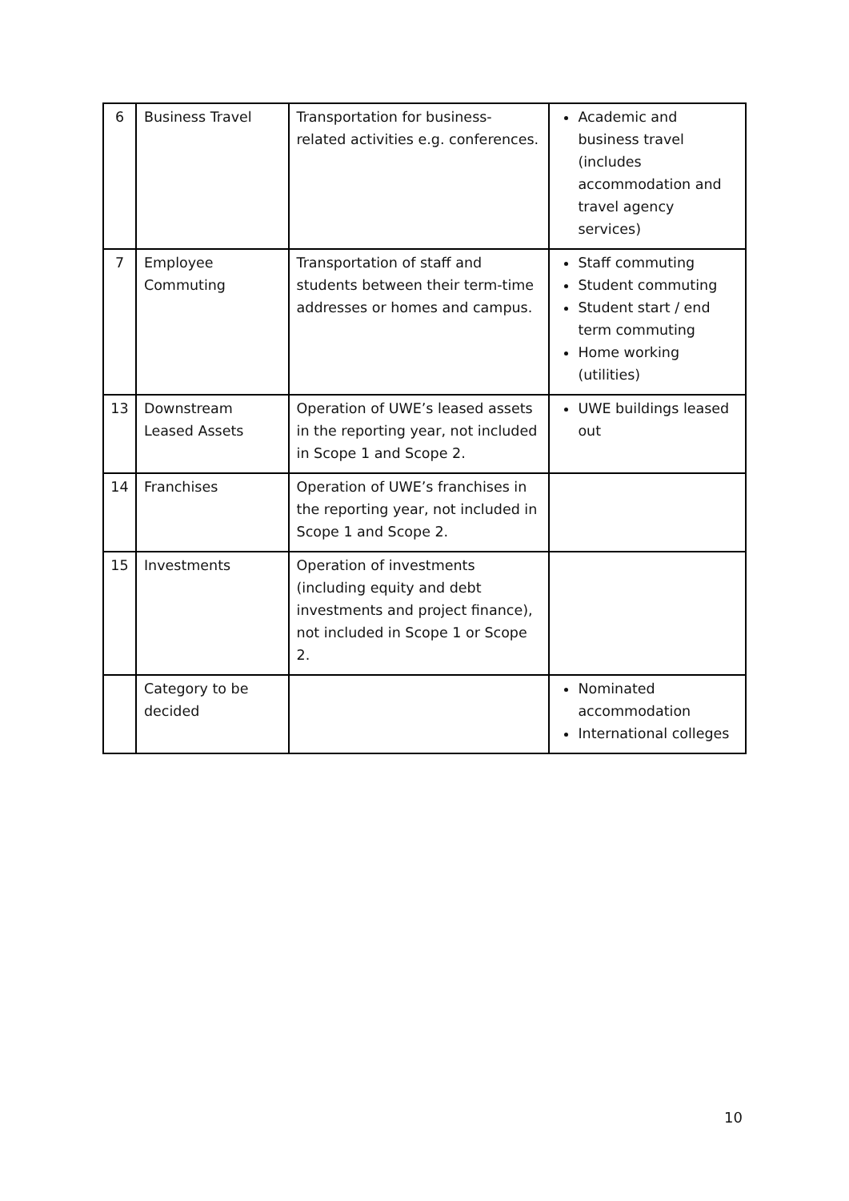| 6 | Business Travel | Transportation for business-related activities e.g. conferences. | Academic and business travel (includes accommodation and travel agency services) |
| 7 | Employee Commuting | Transportation of staff and students between their term-time addresses or homes and campus. | Staff commuting Student commuting Student start / end term commuting Home working (utilities) |
| 13 | Downstream Leased Assets | Operation of UWE’s leased assets in the reporting year, not included in Scope 1 and Scope 2. | UWE buildings leased out |
| 14 | Franchises | Operation of UWE’s franchises in the reporting year, not included in Scope 1 and Scope 2. | |
| 15 | Investments | Operation of investments (including equity and debt investments and project finance), not included in Scope 1 or Scope 2. | |
| | Category to be decided | | Nominated accommodation International colleges |
10